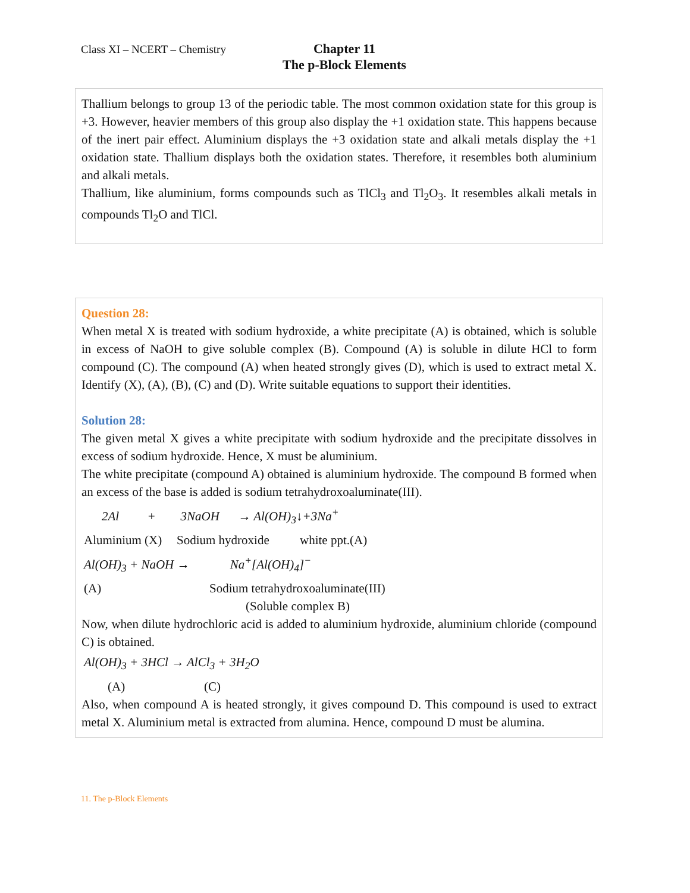Class XI – NCERT – Chemistry
Chapter 11
The p-Block Elements
Thallium belongs to group 13 of the periodic table. The most common oxidation state for this group is +3. However, heavier members of this group also display the +1 oxidation state. This happens because of the inert pair effect. Aluminium displays the +3 oxidation state and alkali metals display the +1 oxidation state. Thallium displays both the oxidation states. Therefore, it resembles both aluminium and alkali metals.
Thallium, like aluminium, forms compounds such as TlCl<sub>3</sub> and Tl<sub>2</sub>O<sub>3</sub>. It resembles alkali metals in compounds Tl<sub>2</sub>O and TlCl.
Question 28:
When metal X is treated with sodium hydroxide, a white precipitate (A) is obtained, which is soluble in excess of NaOH to give soluble complex (B). Compound (A) is soluble in dilute HCl to form compound (C). The compound (A) when heated strongly gives (D), which is used to extract metal X. Identify (X), (A), (B), (C) and (D). Write suitable equations to support their identities.
Solution 28:
The given metal X gives a white precipitate with sodium hydroxide and the precipitate dissolves in excess of sodium hydroxide. Hence, X must be aluminium.
The white precipitate (compound A) obtained is aluminium hydroxide. The compound B formed when an excess of the base is added is sodium tetrahydroxoaluminate(III).
2Al + 3NaOH → Al(OH)<sub>3</sub>↓+3Na<sup>+</sup>
Aluminium (X) Sodium hydroxide white ppt.(A)
Al(OH)<sub>3</sub> + NaOH → Na<sup>+</sup>[Al(OH)<sub>4</sub>]<sup>−</sup>
(A) Sodium tetrahydroxoaluminate(III)
(Soluble complex B)
Now, when dilute hydrochloric acid is added to aluminium hydroxide, aluminium chloride (compound C) is obtained.
Al(OH)<sub>3</sub> + 3HCl → AlCl<sub>3</sub> + 3H<sub>2</sub>O
(A) (C)
Also, when compound A is heated strongly, it gives compound D. This compound is used to extract metal X. Aluminium metal is extracted from alumina. Hence, compound D must be alumina.
11. The p-Block Elements